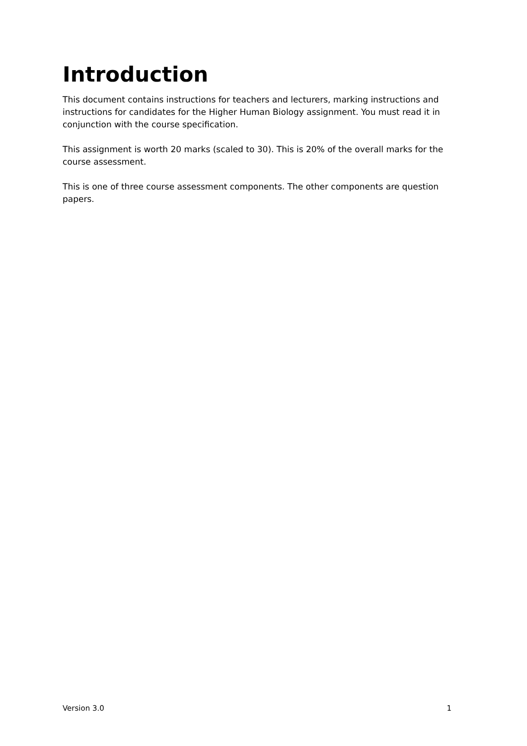Introduction
This document contains instructions for teachers and lecturers, marking instructions and instructions for candidates for the Higher Human Biology assignment. You must read it in conjunction with the course specification.
This assignment is worth 20 marks (scaled to 30). This is 20% of the overall marks for the course assessment.
This is one of three course assessment components. The other components are question papers.
Version 3.0 1